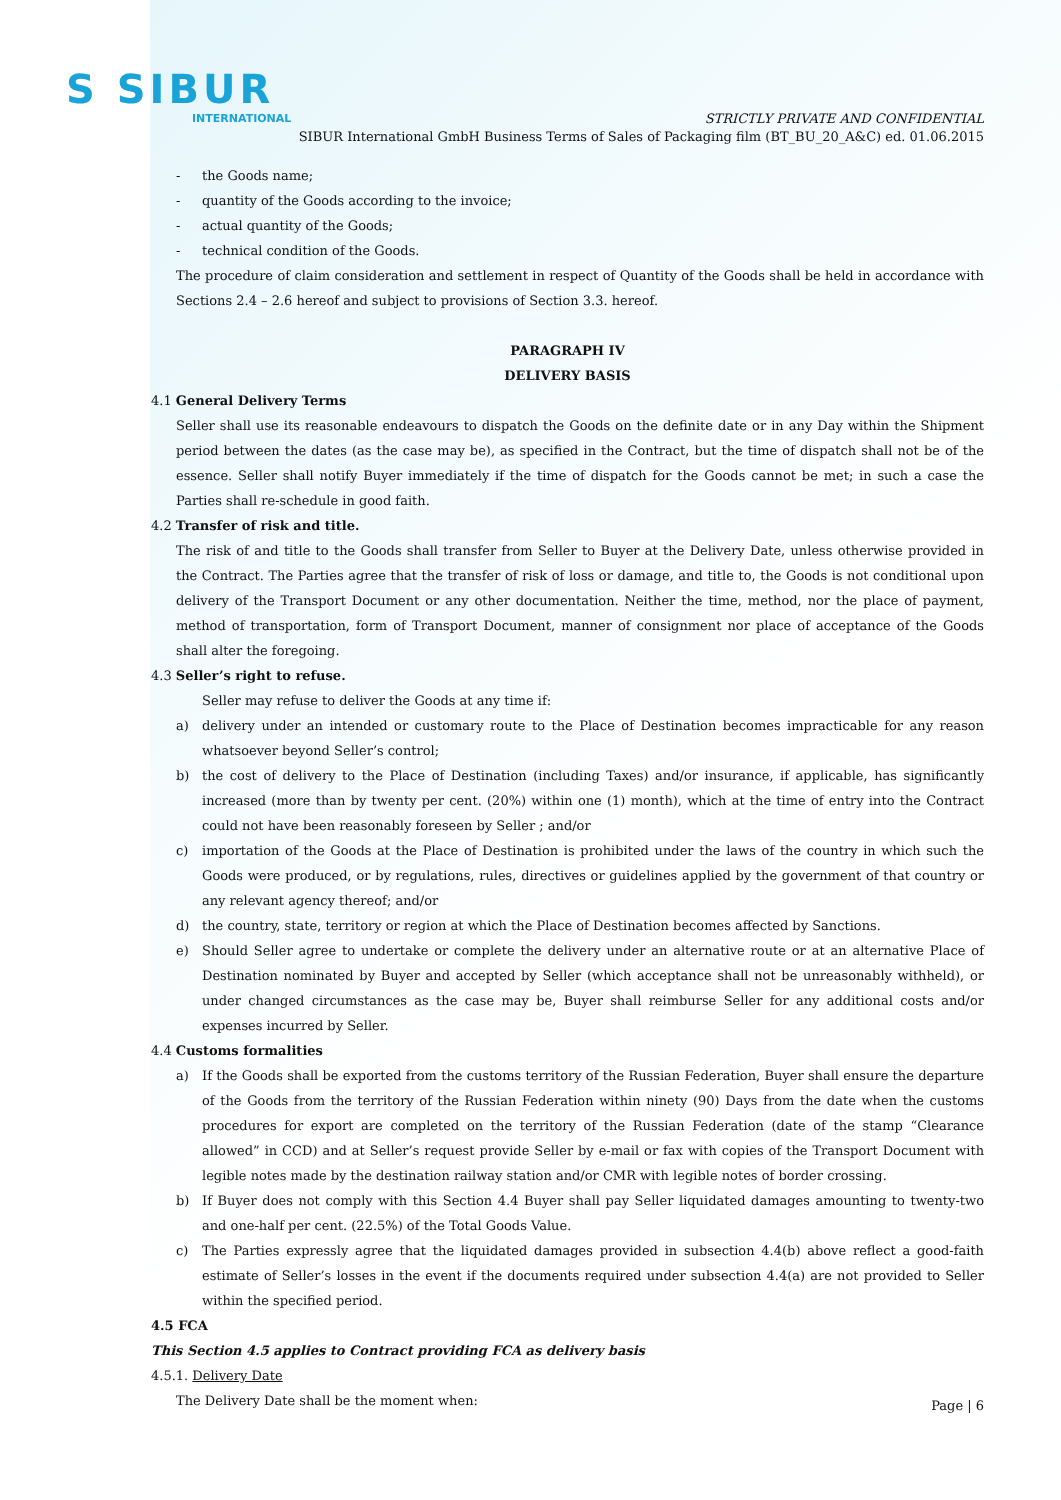S SIBUR
INTERNATIONAL
STRICTLY PRIVATE AND CONFIDENTIAL
SIBUR International GmbH Business Terms of Sales of Packaging film (BT_BU_20_A&C) ed. 01.06.2015
- the Goods name;
- quantity of the Goods according to the invoice;
- actual quantity of the Goods;
- technical condition of the Goods.
The procedure of claim consideration and settlement in respect of Quantity of the Goods shall be held in accordance with Sections 2.4 – 2.6 hereof and subject to provisions of Section 3.3. hereof.
PARAGRAPH IV
DELIVERY BASIS
4.1 General Delivery Terms
Seller shall use its reasonable endeavours to dispatch the Goods on the definite date or in any Day within the Shipment period between the dates (as the case may be), as specified in the Contract, but the time of dispatch shall not be of the essence. Seller shall notify Buyer immediately if the time of dispatch for the Goods cannot be met; in such a case the Parties shall re-schedule in good faith.
4.2 Transfer of risk and title.
The risk of and title to the Goods shall transfer from Seller to Buyer at the Delivery Date, unless otherwise provided in the Contract. The Parties agree that the transfer of risk of loss or damage, and title to, the Goods is not conditional upon delivery of the Transport Document or any other documentation. Neither the time, method, nor the place of payment, method of transportation, form of Transport Document, manner of consignment nor place of acceptance of the Goods shall alter the foregoing.
4.3 Seller’s right to refuse.
Seller may refuse to deliver the Goods at any time if:
a) delivery under an intended or customary route to the Place of Destination becomes impracticable for any reason whatsoever beyond Seller’s control;
b) the cost of delivery to the Place of Destination (including Taxes) and/or insurance, if applicable, has significantly increased (more than by twenty per cent. (20%) within one (1) month), which at the time of entry into the Contract could not have been reasonably foreseen by Seller ; and/or
c) importation of the Goods at the Place of Destination is prohibited under the laws of the country in which such the Goods were produced, or by regulations, rules, directives or guidelines applied by the government of that country or any relevant agency thereof; and/or
d) the country, state, territory or region at which the Place of Destination becomes affected by Sanctions.
e) Should Seller agree to undertake or complete the delivery under an alternative route or at an alternative Place of Destination nominated by Buyer and accepted by Seller (which acceptance shall not be unreasonably withheld), or under changed circumstances as the case may be, Buyer shall reimburse Seller for any additional costs and/or expenses incurred by Seller.
4.4 Customs formalities
a) If the Goods shall be exported from the customs territory of the Russian Federation, Buyer shall ensure the departure of the Goods from the territory of the Russian Federation within ninety (90) Days from the date when the customs procedures for export are completed on the territory of the Russian Federation (date of the stamp “Clearance allowed” in CCD) and at Seller’s request provide Seller by e-mail or fax with copies of the Transport Document with legible notes made by the destination railway station and/or CMR with legible notes of border crossing.
b) If Buyer does not comply with this Section 4.4 Buyer shall pay Seller liquidated damages amounting to twenty-two and one-half per cent. (22.5%) of the Total Goods Value.
c) The Parties expressly agree that the liquidated damages provided in subsection 4.4(b) above reflect a good-faith estimate of Seller’s losses in the event if the documents required under subsection 4.4(a) are not provided to Seller within the specified period.
4.5 FCA
This Section 4.5 applies to Contract providing FCA as delivery basis
4.5.1. Delivery Date
The Delivery Date shall be the moment when:
Page | 6